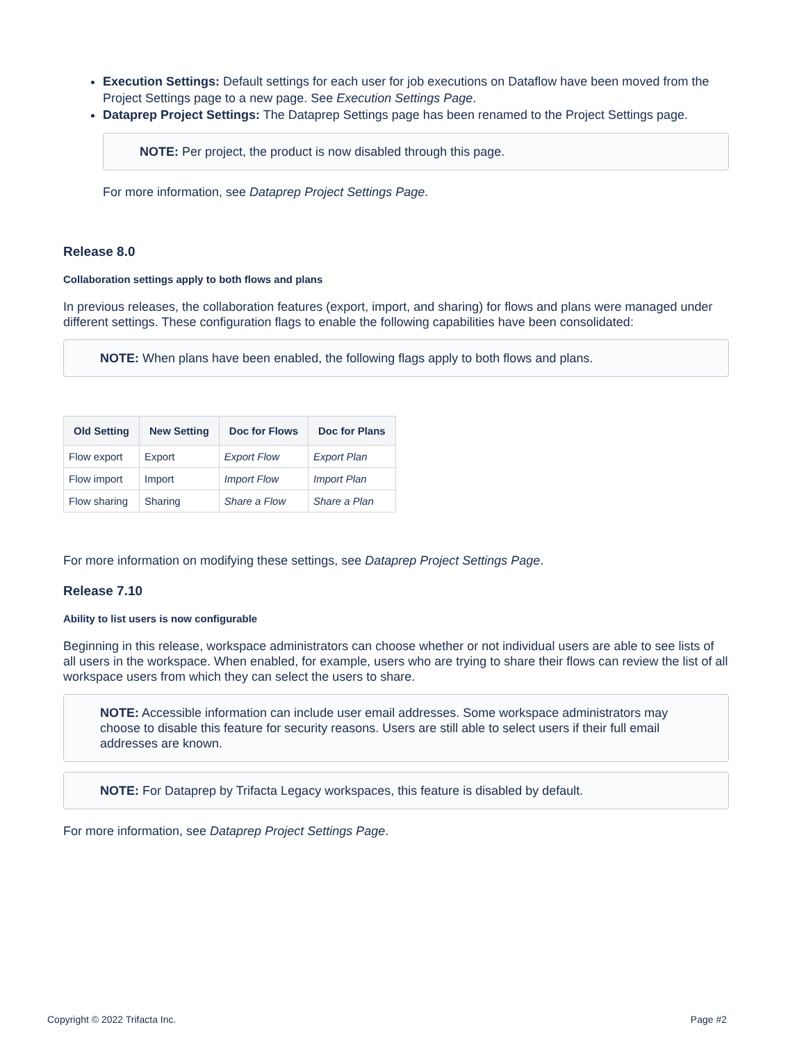Execution Settings: Default settings for each user for job executions on Dataflow have been moved from the Project Settings page to a new page. See Execution Settings Page.
Dataprep Project Settings: The Dataprep Settings page has been renamed to the Project Settings page.
NOTE: Per project, the product is now disabled through this page.
For more information, see Dataprep Project Settings Page.
Release 8.0
Collaboration settings apply to both flows and plans
In previous releases, the collaboration features (export, import, and sharing) for flows and plans were managed under different settings. These configuration flags to enable the following capabilities have been consolidated:
NOTE: When plans have been enabled, the following flags apply to both flows and plans.
| Old Setting | New Setting | Doc for Flows | Doc for Plans |
| --- | --- | --- | --- |
| Flow export | Export | Export Flow | Export Plan |
| Flow import | Import | Import Flow | Import Plan |
| Flow sharing | Sharing | Share a Flow | Share a Plan |
For more information on modifying these settings, see Dataprep Project Settings Page.
Release 7.10
Ability to list users is now configurable
Beginning in this release, workspace administrators can choose whether or not individual users are able to see lists of all users in the workspace. When enabled, for example, users who are trying to share their flows can review the list of all workspace users from which they can select the users to share.
NOTE: Accessible information can include user email addresses. Some workspace administrators may choose to disable this feature for security reasons. Users are still able to select users if their full email addresses are known.
NOTE: For Dataprep by Trifacta Legacy workspaces, this feature is disabled by default.
For more information, see Dataprep Project Settings Page.
Copyright © 2022 Trifacta Inc. Page #2